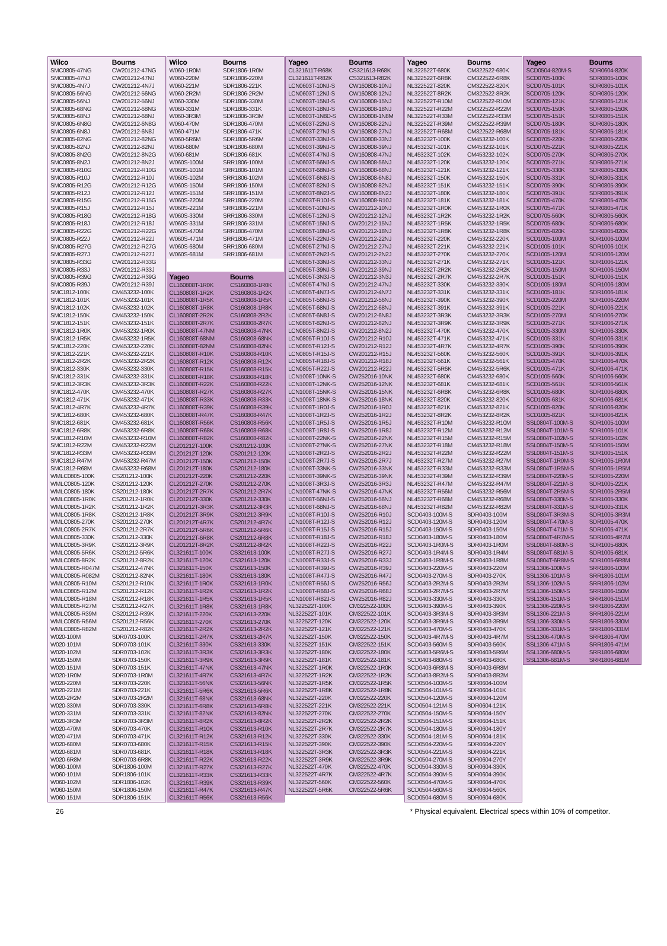| Wilco | Bourns |
| --- | --- |
| SMC0805-47NG | CW201212-47NG |
| SMC0805-47NJ | CW201212-47NJ |
| SMC0805-4N7J | CW201212-4N7J |
| SMC0805-56NG | CW201212-56NG |
| SMC0805-56NJ | CW201212-56NJ |
| SMC0805-68NG | CW201212-68NG |
| SMC0805-68NJ | CW201212-68NJ |
| SMC0805-6N8G | CW201212-6N8G |
| SMC0805-6N8J | CW201212-6N8J |
| SMC0805-82NG | CW201212-82NG |
| SMC0805-82NJ | CW201212-82NJ |
| SMC0805-8N2G | CW201212-8N2G |
| SMC0805-8N2J | CW201212-8N2J |
| SMC0805-R10G | CW201212-R10G |
| SMC0805-R10J | CW201212-R10J |
| SMC0805-R12G | CW201212-R12G |
| SMC0805-R12J | CW201212-R12J |
| SMC0805-R15G | CW201212-R15G |
| SMC0805-R15J | CW201212-R15J |
| SMC0805-R18G | CW201212-R18G |
| SMC0805-R18J | CW201212-R18J |
| SMC0805-R22G | CW201212-R22G |
| SMC0805-R22J | CW201212-R22J |
| SMC0805-R27G | CW201212-R27G |
| SMC0805-R27J | CW201212-R27J |
| SMC0805-R33G | CW201212-R33G |
| SMC0805-R33J | CW201212-R33J |
| SMC0805-R39G | CW201212-R39G |
| SMC0805-R39J | CW201212-R39J |
| SMC1812-100K | CM453232-100K |
| SMC1812-101K | CM453232-101K |
| SMC1812-102K | CM453232-102K |
| SMC1812-150K | CM453232-150K |
| SMC1812-151K | CM453232-151K |
| SMC1812-1R0K | CM453232-1R0K |
| SMC1812-1R5K | CM453232-1R5K |
| SMC1812-220K | CM453232-220K |
| SMC1812-221K | CM453232-221K |
| SMC1812-2R2K | CM453232-2R2K |
| SMC1812-330K | CM453232-330K |
| SMC1812-331K | CM453232-331K |
| SMC1812-3R3K | CM453232-3R3K |
| SMC1812-470K | CM453232-470K |
| SMC1812-471K | CM453232-471K |
| SMC1812-4R7K | CM453232-4R7K |
| SMC1812-680K | CM453232-680K |
| SMC1812-681K | CM453232-681K |
| SMC1812-6R8K | CM453232-6R8K |
| SMC1812-R10M | CM453232-R10M |
| SMC1812-R22M | CM453232-R22M |
| SMC1812-R33M | CM453232-R33M |
| SMC1812-R47M | CM453232-R47M |
| SMC1812-R68M | CM453232-R68M |
| WMLC0805-100K | CS201212-100K |
| WMLC0805-120K | CS201212-120K |
| WMLC0805-180K | CS201212-180K |
| WMLC0805-1R0K | CS201212-1R0K |
| WMLC0805-1R2K | CS201212-1R2K |
| WMLC0805-1R8K | CS201212-1R8K |
| WMLC0805-270K | CS201212-270K |
| WMLC0805-2R7K | CS201212-2R7K |
| WMLC0805-330K | CS201212-330K |
| WMLC0805-3R9K | CS201212-3R9K |
| WMLC0805-5R6K | CS201212-5R6K |
| WMLC0805-8R2K | CS201212-8R2K |
| WMLC0805-R047M | CS201212-47NK |
| WMLC0805-R082M | CS201212-82NK |
| WMLC0805-R10M | CS201212-R10K |
| WMLC0805-R12M | CS201212-R12K |
| WMLC0805-R18M | CS201212-R18K |
| WMLC0805-R27M | CS201212-R27K |
| WMLC0805-R39M | CS201212-R39K |
| WMLC0805-R56M | CS201212-R56K |
| WMLC0805-R82M | CS201212-R82K |
| W020-100M | SDR0703-100K |
| W020-101M | SDR0703-101K |
| W020-102M | SDR0703-102K |
| W020-150M | SDR0703-150K |
| W020-151M | SDR0703-151K |
| W020-1R0M | SDR0703-1R0M |
| W020-220M | SDR0703-220K |
| W020-221M | SDR0703-221K |
| W020-2R2M | SDR0703-2R2M |
| W020-330M | SDR0703-330K |
| W020-331M | SDR0703-331K |
| W020-3R3M | SDR0703-3R3M |
| W020-470M | SDR0703-470K |
| W020-471M | SDR0703-471K |
| W020-680M | SDR0703-680K |
| W020-681M | SDR0703-681K |
| W020-6R8M | SDR0703-6R8K |
| W060-100M | SDR1806-100M |
| W060-101M | SDR1806-101K |
| W060-102M | SDR1806-102K |
| W060-150M | SDR1806-150M |
| W060-151M | SDR1806-151K |
| Wilco | Bourns |
| --- | --- |
| W060-1R0M | SDR1806-1R0M |
| W060-220M | SDR1806-220M |
| W060-221M | SDR1806-221K |
| W060-2R2M | SDR1806-2R2M |
| W060-330M | SDR1806-330M |
| W060-331M | SDR1806-331K |
| W060-3R3M | SDR1806-3R3M |
| W060-470M | SDR1806-470M |
| W060-471M | SDR1806-471K |
| W060-5R6M | SDR1806-5R6M |
| W060-680M | SDR1806-680M |
| W060-681M | SDR1806-681K |
| W060S-100M | SRR1806-100M |
| W060S-101M | SRR1806-101M |
| W060S-102M | SRR1806-102M |
| W060S-150M | SRR1806-150M |
| W060S-151M | SRR1806-151M |
| W060S-220M | SRR1806-220M |
| W060S-221M | SRR1806-221M |
| W060S-330M | SRR1806-330M |
| W060S-331M | SRR1806-331M |
| W060S-470M | SRR1806-470M |
| W060S-471M | SRR1806-471M |
| W060S-680M | SRR1806-680M |
| W060S-681M | SRR1806-681M |
| Yageo | Bourns |
| --- | --- |
| CL160808T-1R0K | CS160808-1R0K |
| CL160808T-1R2K | CS160808-1R2K |
| CL160808T-1R5K | CS160808-1R5K |
| CL160808T-1R8K | CS160808-1R8K |
| CL160808T-2R2K | CS160808-2R2K |
| CL160808T-2R7K | CS160808-2R7K |
| CL160808T-47NM | CS160808-47NK |
| CL160808T-68NM | CS160808-68NK |
| CL160808T-82NM | CS160808-82NK |
| CL160808T-R10K | CS160808-R10K |
| CL160808T-R12K | CS160808-R12K |
| CL160808T-R15K | CS160808-R15K |
| CL160808T-R18K | CS160808-R18K |
| CL160808T-R22K | CS160808-R22K |
| CL160808T-R27K | CS160808-R27K |
| CL160808T-R33K | CS160808-R33K |
| CL160808T-R39K | CS160808-R39K |
| CL160808T-R47K | CS160808-R47K |
| CL160808T-R56K | CS160808-R56K |
| CL160808T-R68K | CS160808-R68K |
| CL160808T-R82K | CS160808-R82K |
| CL201212T-100K | CS201212-100K |
| CL201212T-120K | CS201212-120K |
| CL201212T-150K | CS201212-150K |
| CL201212T-180K | CS201212-180K |
| CL201212T-220K | CS201212-220K |
| CL201212T-270K | CS201212-270K |
| CL201212T-2R7K | CS201212-2R7K |
| CL201212T-330K | CS201212-330K |
| CL201212T-3R3K | CS201212-3R3K |
| CL201212T-3R9K | CS201212-3R9K |
| CL201212T-4R7K | CS201212-4R7K |
| CL201212T-5R6K | CS201212-5R6K |
| CL201212T-6R8K | CS201212-6R8K |
| CL201212T-8R2K | CS201212-8R2K |
| CL321611T-100K | CS321613-100K |
| CL321611T-120K | CS321613-120K |
| CL321611T-150K | CS321613-150K |
| CL321611T-180K | CS321613-180K |
| CL321611T-1R0K | CS321613-1R0K |
| CL321611T-1R2K | CS321613-1R2K |
| CL321611T-1R5K | CS321613-1R5K |
| CL321611T-1R8K | CS321613-1R8K |
| CL321611T-220K | CS321613-220K |
| CL321611T-270K | CS321613-270K |
| CL321611T-2R2K | CS321613-2R2K |
| CL321611T-2R7K | CS321613-2R7K |
| CL321611T-330K | CS321613-330K |
| CL321611T-3R3K | CS321613-3R3K |
| CL321611T-3R9K | CS321613-3R9K |
| CL321611T-47NK | CS321613-47NK |
| CL321611T-4R7K | CS321613-4R7K |
| CL321611T-56NK | CS321613-56NK |
| CL321611T-5R6K | CS321613-5R6K |
| CL321611T-68NK | CS321613-68NK |
| CL321611T-6R8K | CS321613-6R8K |
| CL321611T-82NK | CS321613-82NK |
| CL321611T-8R2K | CS321613-8R2K |
| CL321611T-R10K | CS321613-R10K |
| CL321611T-R12K | CS321613-R12K |
| CL321611T-R15K | CS321613-R15K |
| CL321611T-R18K | CS321613-R18K |
| CL321611T-R22K | CS321613-R22K |
| CL321611T-R27K | CS321613-R27K |
| CL321611T-R33K | CS321613-R33K |
| CL321611T-R39K | CS321613-R39K |
| CL321611T-R47K | CS321613-R47K |
| CL321611T-R56K | CS321613-R56K |
| Yageo | Bourns |
| --- | --- |
| CL321611T-R68K | CS321613-R68K |
| CL321611T-R82K | CS321613-R82K |
| LCN0603T-10NJ-S | CW160808-10NJ |
| LCN0603T-12NJ-S | CW160808-12NJ |
| LCN0603T-15NJ-S | CW160808-15NJ |
| LCN0603T-18NJ-S | CW160808-18NJ |
| LCN0603T-1N8D-S | CW160808-1N8M |
| LCN0603T-22NJ-S | CW160808-22NJ |
| LCN0603T-27NJ-S | CW160808-27NJ |
| LCN0603T-33NJ-S | CW160808-33NJ |
| LCN0603T-39NJ-S | CW160808-39NJ |
| LCN0603T-47NJ-S | CW160808-47NJ |
| LCN0603T-56NJ-S | CW160808-56NJ |
| LCN0603T-68NJ-S | CW160808-68NJ |
| LCN0603T-6N8J-S | CW160808-6N8J |
| LCN0603T-82NJ-S | CW160808-82NJ |
| LCN0603T-8N2J-S | CW160808-8N2J |
| LCN0603T-R10J-S | CW160808-R10J |
| LCN0805T-10NJ-S | CW201212-10NJ |
| LCN0805T-12NJ-S | CW201212-12NJ |
| LCN0805T-15NJ-S | CW201212-15NJ |
| LCN0805T-18NJ-S | CW201212-18NJ |
| LCN0805T-22NJ-S | CW201212-22NJ |
| LCN0805T-27NJ-S | CW201212-27NJ |
| LCN0805T-2N2J-S | CW201212-2N2J |
| LCN0805T-33NJ-S | CW201212-33NJ |
| LCN0805T-39NJ-S | CW201212-39NJ |
| LCN0805T-3N3J-S | CW201212-3N3J |
| LCN0805T-47NJ-S | CW201212-47NJ |
| LCN0805T-4N7J-S | CW201212-4N7J |
| LCN0805T-56NJ-S | CW201212-56NJ |
| LCN0805T-68NJ-S | CW201212-68NJ |
| LCN0805T-6N8J-S | CW201212-6N8J |
| LCN0805T-82NJ-S | CW201212-82NJ |
| LCN0805T-8N2J-S | CW201212-8N2J |
| LCN0805T-R10J-S | CW201212-R10J |
| LCN0805T-R12J-S | CW201212-R12J |
| LCN0805T-R15J-S | CW201212-R15J |
| LCN0805T-R18J-S | CW201212-R18J |
| LCN0805T-R22J-S | CW201212-R22J |
| LCN1008T-10NK-S | CW252016-10NK |
| LCN1008T-12NK-S | CW252016-12NK |
| LCN1008T-15NK-S | CW252016-15NK |
| LCN1008T-18NK-S | CW252016-18NK |
| LCN1008T-1R0J-S | CW252016-1R0J |
| LCN1008T-1R2J-S | CW252016-1R2J |
| LCN1008T-1R5J-S | CW252016-1R5J |
| LCN1008T-1R8J-S | CW252016-1R8J |
| LCN1008T-22NK-S | CW252016-22NK |
| LCN1008T-27NK-S | CW252016-27NK |
| LCN1008T-2R2J-S | CW252016-2R2J |
| LCN1008T-2R7J-S | CW252016-2R7J |
| LCN1008T-33NK-S | CW252016-33NK |
| LCN1008T-39NK-S | CW252016-39NK |
| LCN1008T-3R3J-S | CW252016-3R3J |
| LCN1008T-47NK-S | CW252016-47NK |
| LCN1008T-56NJ-S | CW252016-56NJ |
| LCN1008T-68NJ-S | CW252016-68NJ |
| LCN1008T-R10J-S | CW252016-R10J |
| LCN1008T-R12J-S | CW252016-R12J |
| LCN1008T-R15J-S | CW252016-R15J |
| LCN1008T-R18J-S | CW252016-R18J |
| LCN1008T-R22J-S | CW252016-R22J |
| LCN1008T-R27J-S | CW252016-R27J |
| LCN1008T-R33J-S | CW252016-R33J |
| LCN1008T-R39J-S | CW252016-R39J |
| LCN1008T-R47J-S | CW252016-R47J |
| LCN1008T-R56J-S | CW252016-R56J |
| LCN1008T-R68J-S | CW252016-R68J |
| LCN1008T-R82J-S | CW252016-R82J |
| NL322522T-100K | CM322522-100K |
| NL322522T-101K | CM322522-101K |
| NL322522T-120K | CM322522-120K |
| NL322522T-121K | CM322522-121K |
| NL322522T-150K | CM322522-150K |
| NL322522T-151K | CM322522-151K |
| NL322522T-180K | CM322522-180K |
| NL322522T-181K | CM322522-181K |
| NL322522T-1R0K | CM322522-1R0K |
| NL322522T-1R2K | CM322522-1R2K |
| NL322522T-1R5K | CM322522-1R5K |
| NL322522T-1R8K | CM322522-1R8K |
| NL322522T-220K | CM322522-220K |
| NL322522T-221K | CM322522-221K |
| NL322522T-270K | CM322522-270K |
| NL322522T-2R2K | CM322522-2R2K |
| NL322522T-2R7K | CM322522-2R7K |
| NL322522T-330K | CM322522-330K |
| NL322522T-390K | CM322522-390K |
| NL322522T-3R3K | CM322522-3R3K |
| NL322522T-3R9K | CM322522-3R9K |
| NL322522T-470K | CM322522-470K |
| NL322522T-4R7K | CM322522-4R7K |
| NL322522T-560K | CM322522-560K |
| NL322522T-5R6K | CM322522-5R6K |
| Yageo | Bourns |
| --- | --- |
| NL322522T-680K | CM322522-680K |
| NL322522T-6R8K | CM322522-6R8K |
| NL322522T-820K | CM322522-820K |
| NL322522T-8R2K | CM322522-8R2K |
| NL322522T-R10M | CM322522-R10M |
| NL322522T-R22M | CM322522-R22M |
| NL322522T-R33M | CM322522-R33M |
| NL322522T-R39M | CM322522-R39M |
| NL322522T-R68M | CM322522-R68M |
| NL453232T-100K | CM453232-100K |
| NL453232T-101K | CM453232-101K |
| NL453232T-102K | CM453232-102K |
| NL453232T-120K | CM453232-120K |
| NL453232T-121K | CM453232-121K |
| NL453232T-150K | CM453232-150K |
| NL453232T-151K | CM453232-151K |
| NL453232T-180K | CM453232-180K |
| NL453232T-181K | CM453232-181K |
| NL453232T-1R0K | CM453232-1R0K |
| NL453232T-1R2K | CM453232-1R2K |
| NL453232T-1R5K | CM453232-1R5K |
| NL453232T-1R8K | CM453232-1R8K |
| NL453232T-220K | CM453232-220K |
| NL453232T-221K | CM453232-221K |
| NL453232T-270K | CM453232-270K |
| NL453232T-271K | CM453232-271K |
| NL453232T-2R2K | CM453232-2R2K |
| NL453232T-2R7K | CM453232-2R7K |
| NL453232T-330K | CM453232-330K |
| NL453232T-331K | CM453232-331K |
| NL453232T-390K | CM453232-390K |
| NL453232T-391K | CM453232-391K |
| NL453232T-3R3K | CM453232-3R3K |
| NL453232T-3R9K | CM453232-3R9K |
| NL453232T-470K | CM453232-470K |
| NL453232T-471K | CM453232-471K |
| NL453232T-4R7K | CM453232-4R7K |
| NL453232T-560K | CM453232-560K |
| NL453232T-561K | CM453232-561K |
| NL453232T-5R6K | CM453232-5R6K |
| NL453232T-680K | CM453232-680K |
| NL453232T-681K | CM453232-681K |
| NL453232T-6R8K | CM453232-6R8K |
| NL453232T-820K | CM453232-820K |
| NL453232T-821K | CM453232-821K |
| NL453232T-8R2K | CM453232-8R2K |
| NL453232T-R10M | CM453232-R10M |
| NL453232T-R12M | CM453232-R12M |
| NL453232T-R15M | CM453232-R15M |
| NL453232T-R18M | CM453232-R18M |
| NL453232T-R22M | CM453232-R22M |
| NL453232T-R27M | CM453232-R27M |
| NL453232T-R33M | CM453232-R33M |
| NL453232T-R39M | CM453232-R39M |
| NL453232T-R47M | CM453232-R47M |
| NL453232T-R56M | CM453232-R56M |
| NL453232T-R68M | CM453232-R68M |
| NL453232T-R82M | CM453232-R82M |
| SCD0403-100M-S | SDR0403-100M |
| SCD0403-120M-S | SDR0403-120M |
| SCD0403-150M-S | SDR0403-150M |
| SCD0403-180M-S | SDR0403-180M |
| SCD0403-1R0M-S | SDR0403-1R0M |
| SCD0403-1R4M-S | SDR0403-1R4M |
| SCD0403-1R8M-S | SDR0403-1R8M |
| SCD0403-220M-S | SDR0403-220M |
| SCD0403-270M-S | SDR0403-270K |
| SCD0403-2R2M-S | SDR0403-2R2M |
| SCD0403-2R7M-S | SDR0403-2R7M |
| SCD0403-330M-S | SDR0403-330K |
| SCD0403-390M-S | SDR0403-390K |
| SCD0403-3R3M-S | SDR0403-3R3M |
| SCD0403-3R9M-S | SDR0403-3R9M |
| SCD0403-470M-S | SDR0403-470K |
| SCD0403-4R7M-S | SDR0403-4R7M |
| SCD0403-560M-S | SDR0403-560K |
| SCD0403-5R6M-S | SDR0403-5R6M |
| SCD0403-680M-S | SDR0403-680K |
| SCD0403-6R8M-S | SDR0403-6R8M |
| SCD0403-8R2M-S | SDR0403-8R2M |
| SCD0504-100M-S | SDR0604-100M |
| SCD0504-101M-S | SDR0604-101K |
| SCD0504-120M-S | SDR0604-120M |
| SCD0504-121M-S | SDR0604-121K |
| SCD0504-150M-S | SDR0604-150Y |
| SCD0504-151M-S | SDR0604-151K |
| SCD0504-180M-S | SDR0604-180Y |
| SCD0504-181M-S | SDR0604-181K |
| SCD0504-220M-S | SDR0604-220Y |
| SCD0504-221M-S | SDR0604-221K |
| SCD0504-270M-S | SDR0604-270Y |
| SCD0504-330M-S | SDR0604-330K |
| SCD0504-390M-S | SDR0604-390K |
| SCD0504-470M-S | SDR0604-470K |
| SCD0504-560M-S | SDR0604-560K |
| SCD0504-680M-S | SDR0604-680K |
| Yageo | Bourns |
| --- | --- |
| SCD0504-820M-S | SDR0604-820K |
| SCD0705-100K | SDR0805-100K |
| SCD0705-101K | SDR0805-101K |
| SCD0705-120K | SDR0805-120K |
| SCD0705-121K | SDR0805-121K |
| SCD0705-150K | SDR0805-150K |
| SCD0705-151K | SDR0805-151K |
| SCD0705-180K | SDR0805-180K |
| SCD0705-181K | SDR0805-181K |
| SCD0705-220K | SDR0805-220K |
| SCD0705-221K | SDR0805-221K |
| SCD0705-270K | SDR0805-270K |
| SCD0705-271K | SDR0805-271K |
| SCD0705-330K | SDR0805-330K |
| SCD0705-331K | SDR0805-331K |
| SCD0705-390K | SDR0805-390K |
| SCD0705-391K | SDR0805-391K |
| SCD0705-470K | SDR0805-470K |
| SCD0705-471K | SDR0805-471K |
| SCD0705-560K | SDR0805-560K |
| SCD0705-680K | SDR0805-680K |
| SCD0705-820K | SDR0805-820K |
| SCD1005-100M | SDR1006-100M |
| SCD1005-101K | SDR1006-101K |
| SCD1005-120M | SDR1006-120M |
| SCD1005-121K | SDR1006-121K |
| SCD1005-150M | SDR1006-150M |
| SCD1005-151K | SDR1006-151K |
| SCD1005-180M | SDR1006-180M |
| SCD1005-181K | SDR1006-181K |
| SCD1005-220M | SDR1006-220M |
| SCD1005-221K | SDR1006-221K |
| SCD1005-270M | SDR1006-270K |
| SCD1005-271K | SDR1006-271K |
| SCD1005-330M | SDR1006-330K |
| SCD1005-331K | SDR1006-331K |
| SCD1005-390K | SDR1006-390K |
| SCD1005-391K | SDR1006-391K |
| SCD1005-470K | SDR1006-470K |
| SCD1005-471K | SDR1006-471K |
| SCD1005-560K | SDR1006-560K |
| SCD1005-561K | SDR1006-561K |
| SCD1005-680K | SDR1006-680K |
| SCD1005-681K | SDR1006-681K |
| SCD1005-820K | SDR1006-820K |
| SCD1005-821K | SDR1006-821K |
| SSL0804T-100M-S | SDR1005-100M |
| SSL0804T-101M-S | SDR1005-101K |
| SSL0804T-102M-S | SDR1005-102K |
| SSL0804T-150M-S | SDR1005-150M |
| SSL0804T-151M-S | SDR1005-151K |
| SSL0804T-1R0M-S | SDR1005-1R0M |
| SSL0804T-1R5M-S | SDR1005-1R5M |
| SSL0804T-220M-S | SDR1005-220M |
| SSL0804T-221M-S | SDR1005-221K |
| SSL0804T-2R5M-S | SDR1005-2R5M |
| SSL0804T-330M-S | SDR1005-330K |
| SSL0804T-331M-S | SDR1005-331K |
| SSL0804T-3R3M-S | SDR1005-3R3M |
| SSL0804T-470M-S | SDR1005-470K |
| SSL0804T-471M-S | SDR1005-471K |
| SSL0804T-4R7M-S | SDR1005-4R7M |
| SSL0804T-680M-S | SDR1005-680K |
| SSL0804T-681M-S | SDR1005-681K |
| SSL0804T-6R8M-S | SDR1005-6R8M |
| SSL1306-100M-S | SRR1806-100M |
| SSL1306-101M-S | SRR1806-101M |
| SSL1306-102M-S | SRR1806-102M |
| SSL1306-150M-S | SRR1806-150M |
| SSL1306-151M-S | SRR1806-151M |
| SSL1306-220M-S | SRR1806-220M |
| SSL1306-221M-S | SRR1806-221M |
| SSL1306-330M-S | SRR1806-330M |
| SSL1306-331M-S | SRR1806-331M |
| SSL1306-470M-S | SRR1806-470M |
| SSL1306-471M-S | SRR1806-471M |
| SSL1306-680M-S | SRR1806-680M |
| SSL1306-681M-S | SRR1806-681M |
26 * Physical equivalent. Electrical specs within 10% of competitor.